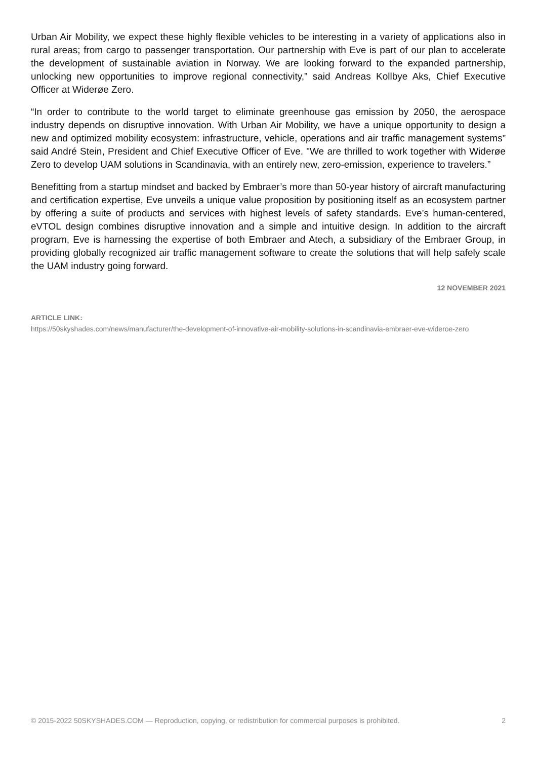Urban Air Mobility, we expect these highly flexible vehicles to be interesting in a variety of applications also in rural areas; from cargo to passenger transportation. Our partnership with Eve is part of our plan to accelerate the development of sustainable aviation in Norway. We are looking forward to the expanded partnership, unlocking new opportunities to improve regional connectivity,” said Andreas Kollbye Aks, Chief Executive Officer at Widerøe Zero.
“In order to contribute to the world target to eliminate greenhouse gas emission by 2050, the aerospace industry depends on disruptive innovation. With Urban Air Mobility, we have a unique opportunity to design a new and optimized mobility ecosystem: infrastructure, vehicle, operations and air traffic management systems” said André Stein, President and Chief Executive Officer of Eve. "We are thrilled to work together with Widerøe Zero to develop UAM solutions in Scandinavia, with an entirely new, zero-emission, experience to travelers.”
Benefitting from a startup mindset and backed by Embraer’s more than 50-year history of aircraft manufacturing and certification expertise, Eve unveils a unique value proposition by positioning itself as an ecosystem partner by offering a suite of products and services with highest levels of safety standards. Eve’s human-centered, eVTOL design combines disruptive innovation and a simple and intuitive design. In addition to the aircraft program, Eve is harnessing the expertise of both Embraer and Atech, a subsidiary of the Embraer Group, in providing globally recognized air traffic management software to create the solutions that will help safely scale the UAM industry going forward.
12 NOVEMBER 2021
ARTICLE LINK:
https://50skyshades.com/news/manufacturer/the-development-of-innovative-air-mobility-solutions-in-scandinavia-embraer-eve-wideroe-zero
© 2015-2022 50SKYSHADES.COM — Reproduction, copying, or redistribution for commercial purposes is prohibited. 2